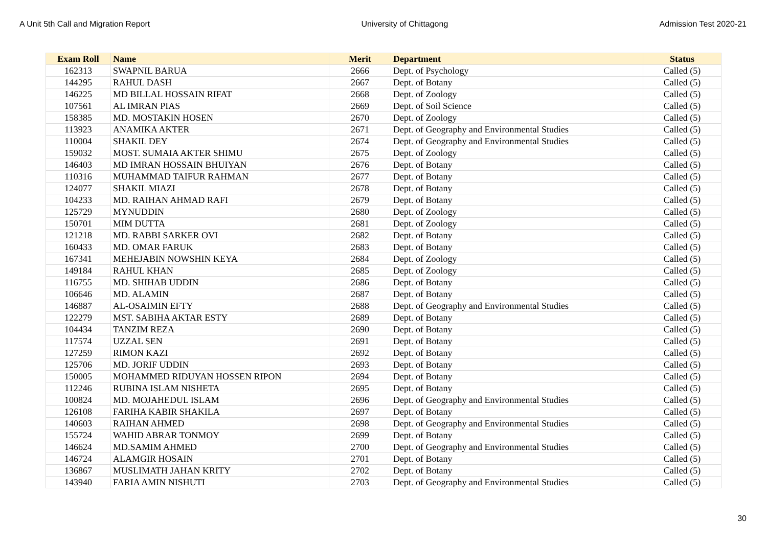A Unit 5th Call and Migration Report University of Chittagong Admission Test 2020-21
| Exam Roll | Name | Merit | Department | Status |
| --- | --- | --- | --- | --- |
| 162313 | SWAPNIL BARUA | 2666 | Dept. of Psychology | Called (5) |
| 144295 | RAHUL DASH | 2667 | Dept. of Botany | Called (5) |
| 146225 | MD BILLAL HOSSAIN RIFAT | 2668 | Dept. of Zoology | Called (5) |
| 107561 | AL IMRAN PIAS | 2669 | Dept. of Soil Science | Called (5) |
| 158385 | MD. MOSTAKIN HOSEN | 2670 | Dept. of Zoology | Called (5) |
| 113923 | ANAMIKA AKTER | 2671 | Dept. of Geography and Environmental Studies | Called (5) |
| 110004 | SHAKIL DEY | 2674 | Dept. of Geography and Environmental Studies | Called (5) |
| 159032 | MOST. SUMAIA AKTER SHIMU | 2675 | Dept. of Zoology | Called (5) |
| 146403 | MD IMRAN HOSSAIN BHUIYAN | 2676 | Dept. of Botany | Called (5) |
| 110316 | MUHAMMAD TAIFUR RAHMAN | 2677 | Dept. of Botany | Called (5) |
| 124077 | SHAKIL MIAZI | 2678 | Dept. of Botany | Called (5) |
| 104233 | MD. RAIHAN AHMAD RAFI | 2679 | Dept. of Botany | Called (5) |
| 125729 | MYNUDDIN | 2680 | Dept. of Zoology | Called (5) |
| 150701 | MIM DUTTA | 2681 | Dept. of Zoology | Called (5) |
| 121218 | MD. RABBI SARKER OVI | 2682 | Dept. of Botany | Called (5) |
| 160433 | MD. OMAR FARUK | 2683 | Dept. of Botany | Called (5) |
| 167341 | MEHEJABIN NOWSHIN KEYA | 2684 | Dept. of Zoology | Called (5) |
| 149184 | RAHUL KHAN | 2685 | Dept. of Zoology | Called (5) |
| 116755 | MD. SHIHAB UDDIN | 2686 | Dept. of Botany | Called (5) |
| 106646 | MD. ALAMIN | 2687 | Dept. of Botany | Called (5) |
| 146887 | AL-OSAIMIN EFTY | 2688 | Dept. of Geography and Environmental Studies | Called (5) |
| 122279 | MST. SABIHA AKTAR ESTY | 2689 | Dept. of Botany | Called (5) |
| 104434 | TANZIM REZA | 2690 | Dept. of Botany | Called (5) |
| 117574 | UZZAL SEN | 2691 | Dept. of Botany | Called (5) |
| 127259 | RIMON KAZI | 2692 | Dept. of Botany | Called (5) |
| 125706 | MD. JORIF UDDIN | 2693 | Dept. of Botany | Called (5) |
| 150005 | MOHAMMED RIDUYAN HOSSEN RIPON | 2694 | Dept. of Botany | Called (5) |
| 112246 | RUBINA ISLAM NISHETA | 2695 | Dept. of Botany | Called (5) |
| 100824 | MD. MOJAHEDUL ISLAM | 2696 | Dept. of Geography and Environmental Studies | Called (5) |
| 126108 | FARIHA KABIR SHAKILA | 2697 | Dept. of Botany | Called (5) |
| 140603 | RAIHAN AHMED | 2698 | Dept. of Geography and Environmental Studies | Called (5) |
| 155724 | WAHID ABRAR TONMOY | 2699 | Dept. of Botany | Called (5) |
| 146624 | MD.SAMIM AHMED | 2700 | Dept. of Geography and Environmental Studies | Called (5) |
| 146724 | ALAMGIR HOSAIN | 2701 | Dept. of Botany | Called (5) |
| 136867 | MUSLIMATH JAHAN KRITY | 2702 | Dept. of Botany | Called (5) |
| 143940 | FARIA AMIN NISHUTI | 2703 | Dept. of Geography and Environmental Studies | Called (5) |
30